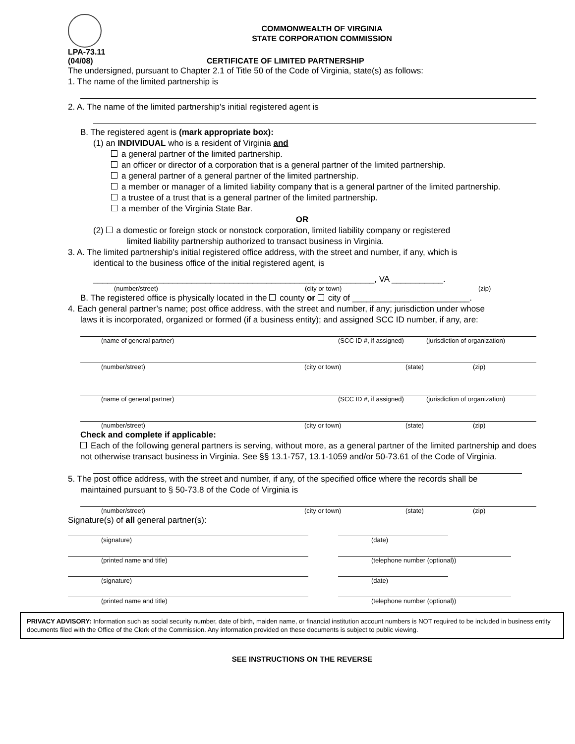COMMONWEALTH OF VIRGINIA
STATE CORPORATION COMMISSION
LPA-73.11
(04/08) CERTIFICATE OF LIMITED PARTNERSHIP
The undersigned, pursuant to Chapter 2.1 of Title 50 of the Code of Virginia, state(s) as follows:
1. The name of the limited partnership is
2. A. The name of the limited partnership’s initial registered agent is
B. The registered agent is (mark appropriate box):
(1) an INDIVIDUAL who is a resident of Virginia and
a general partner of the limited partnership.
an officer or director of a corporation that is a general partner of the limited partnership.
a general partner of a general partner of the limited partnership.
a member or manager of a limited liability company that is a general partner of the limited partnership.
a trustee of a trust that is a general partner of the limited partnership.
a member of the Virginia State Bar.
OR
(2) a domestic or foreign stock or nonstock corporation, limited liability company or registered
limited liability partnership authorized to transact business in Virginia.
3. A. The limited partnership’s initial registered office address, with the street and number, if any, which is
identical to the business office of the initial registered agent, is
____________________________________________________________, VA ___________.
(number/street) (city or town) (zip)
B. The registered office is physically located in the county or city of _________________________.
4. Each general partner’s name; post office address, with the street and number, if any; jurisdiction under whose
laws it is incorporated, organized or formed (if a business entity); and assigned SCC ID number, if any, are:
(name of general partner) (SCC ID #, if assigned) (jurisdiction of organization)
(number/street) (city or town) (state) (zip)
(name of general partner) (SCC ID #, if assigned) (jurisdiction of organization)
(number/street) (city or town) (state) (zip)
Check and complete if applicable:
Each of the following general partners is serving, without more, as a general partner of the limited partnership and does not otherwise transact business in Virginia. See §§ 13.1-757, 13.1-1059 and/or 50-73.61 of the Code of Virginia.
5. The post office address, with the street and number, if any, of the specified office where the records shall be
maintained pursuant to § 50-73.8 of the Code of Virginia is
(number/street) (city or town) (state) (zip)
Signature(s) of all general partner(s):
(signature) (date)
(printed name and title) (telephone number (optional))
(signature) (date)
(printed name and title) (telephone number (optional))
PRIVACY ADVISORY: Information such as social security number, date of birth, maiden name, or financial institution account numbers is NOT required to be included in business entity documents filed with the Office of the Clerk of the Commission. Any information provided on these documents is subject to public viewing.
SEE INSTRUCTIONS ON THE REVERSE